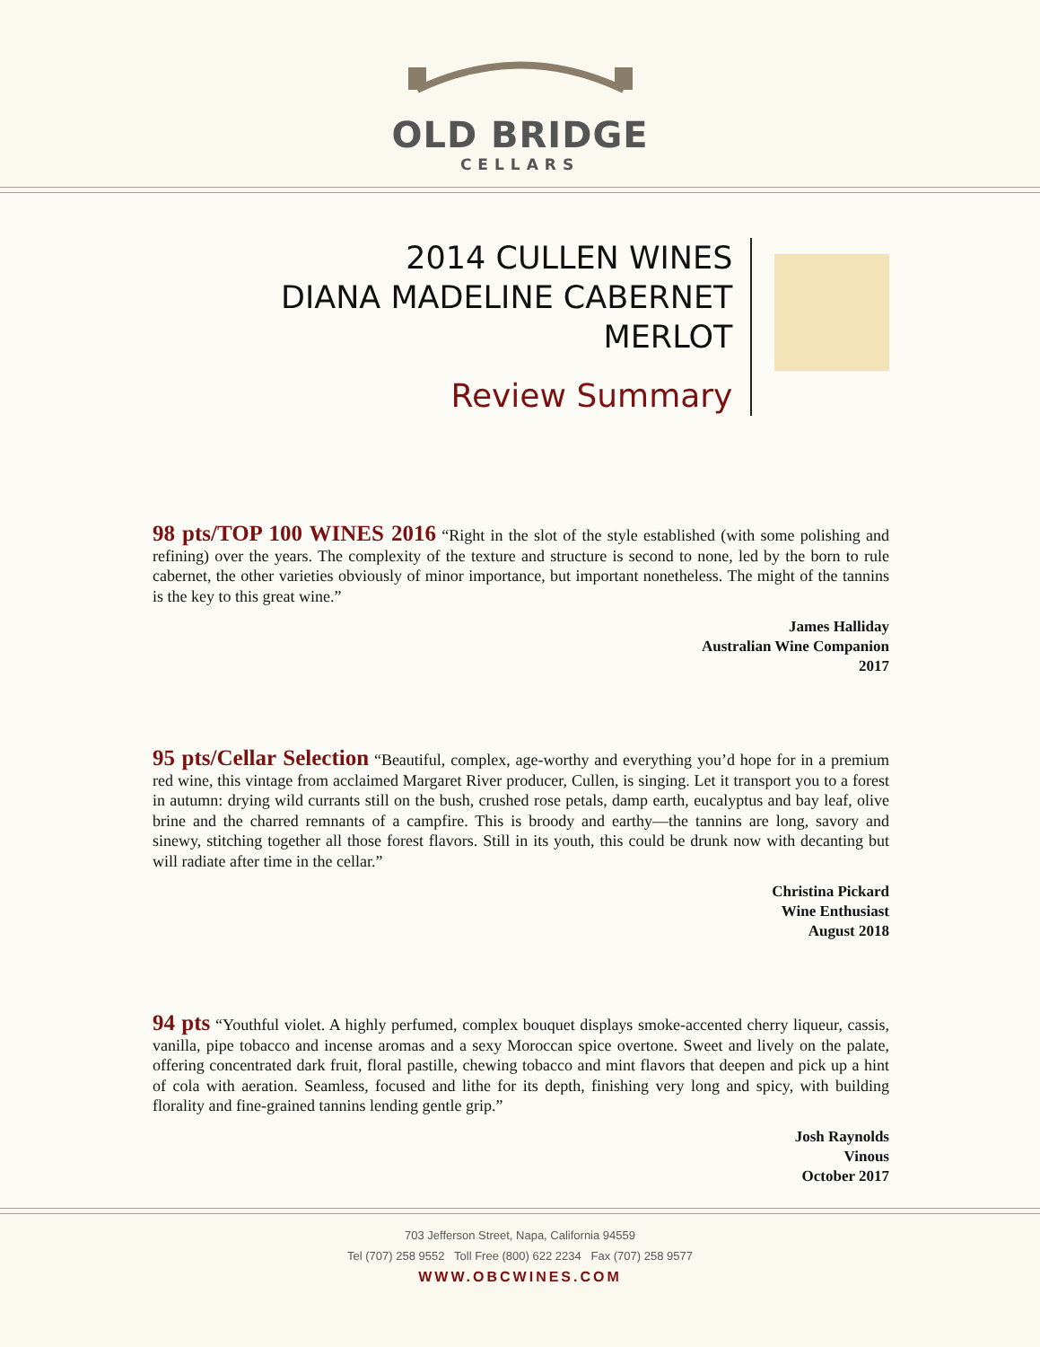OLD BRIDGE
CELLARS
2014 CULLEN WINES
DIANA MADELINE CABERNET MERLOT
Review Summary
98 pts/TOP 100 WINES 2016 “Right in the slot of the style established (with some polishing and refining) over the years. The complexity of the texture and structure is second to none, led by the born to rule cabernet, the other varieties obviously of minor importance, but important nonetheless. The might of the tannins is the key to this great wine.”
James Halliday
Australian Wine Companion
2017
95 pts/Cellar Selection “Beautiful, complex, age-worthy and everything you’d hope for in a premium red wine, this vintage from acclaimed Margaret River producer, Cullen, is singing. Let it transport you to a forest in autumn: drying wild currants still on the bush, crushed rose petals, damp earth, eucalyptus and bay leaf, olive brine and the charred remnants of a campfire. This is broody and earthy—the tannins are long, savory and sinewy, stitching together all those forest flavors. Still in its youth, this could be drunk now with decanting but will radiate after time in the cellar.”
Christina Pickard
Wine Enthusiast
August 2018
94 pts “Youthful violet. A highly perfumed, complex bouquet displays smoke-accented cherry liqueur, cassis, vanilla, pipe tobacco and incense aromas and a sexy Moroccan spice overtone. Sweet and lively on the palate, offering concentrated dark fruit, floral pastille, chewing tobacco and mint flavors that deepen and pick up a hint of cola with aeration. Seamless, focused and lithe for its depth, finishing very long and spicy, with building florality and fine-grained tannins lending gentle grip.”
Josh Raynolds
Vinous
October 2017
703 Jefferson Street, Napa, California 94559
Tel (707) 258 9552 Toll Free (800) 622 2234 Fax (707) 258 9577
WWW.OBCWINES.COM